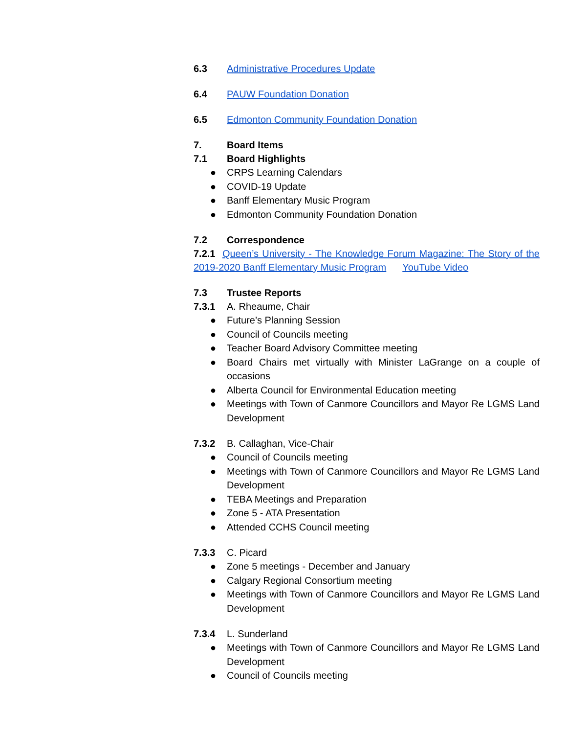6.3 Administrative Procedures Update
6.4 PAUW Foundation Donation
6.5 Edmonton Community Foundation Donation
7. Board Items
7.1 Board Highlights
● CRPS Learning Calendars
● COVID-19 Update
● Banff Elementary Music Program
● Edmonton Community Foundation Donation
7.2 Correspondence
7.2.1 Queen’s University - The Knowledge Forum Magazine: The Story of the 2019-2020 Banff Elementary Music Program YouTube Video
7.3 Trustee Reports
7.3.1 A. Rheaume, Chair
● Future’s Planning Session
● Council of Councils meeting
● Teacher Board Advisory Committee meeting
● Board Chairs met virtually with Minister LaGrange on a couple of occasions
● Alberta Council for Environmental Education meeting
● Meetings with Town of Canmore Councillors and Mayor Re LGMS Land Development
7.3.2 B. Callaghan, Vice-Chair
● Council of Councils meeting
● Meetings with Town of Canmore Councillors and Mayor Re LGMS Land Development
● TEBA Meetings and Preparation
● Zone 5 - ATA Presentation
● Attended CCHS Council meeting
7.3.3 C. Picard
● Zone 5 meetings - December and January
● Calgary Regional Consortium meeting
● Meetings with Town of Canmore Councillors and Mayor Re LGMS Land Development
7.3.4 L. Sunderland
● Meetings with Town of Canmore Councillors and Mayor Re LGMS Land Development
● Council of Councils meeting